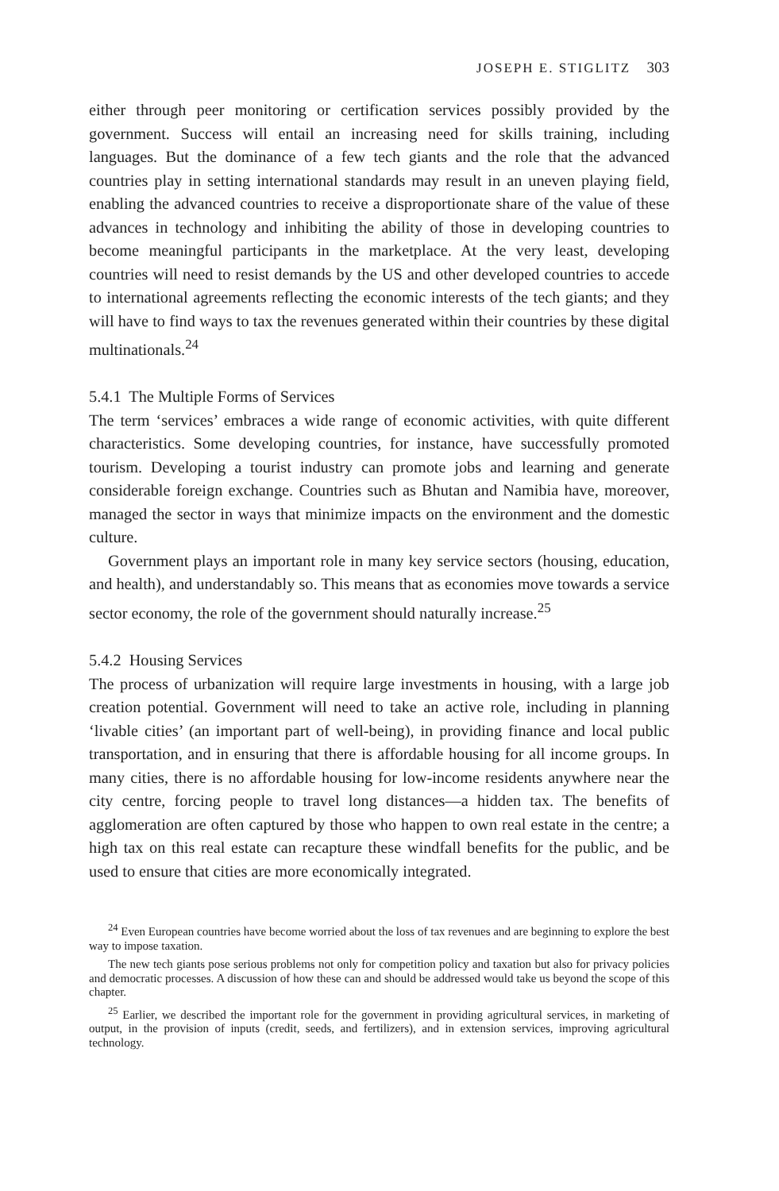JOSEPH E. STIGLITZ 303
either through peer monitoring or certification services possibly provided by the government. Success will entail an increasing need for skills training, including languages. But the dominance of a few tech giants and the role that the advanced countries play in setting international standards may result in an uneven playing field, enabling the advanced countries to receive a disproportionate share of the value of these advances in technology and inhibiting the ability of those in developing countries to become meaningful participants in the marketplace. At the very least, developing countries will need to resist demands by the US and other developed countries to accede to international agreements reflecting the economic interests of the tech giants; and they will have to find ways to tax the revenues generated within their countries by these digital multinationals.<sup>24</sup>
5.4.1 The Multiple Forms of Services
The term ‘services’ embraces a wide range of economic activities, with quite different characteristics. Some developing countries, for instance, have successfully promoted tourism. Developing a tourist industry can promote jobs and learning and generate considerable foreign exchange. Countries such as Bhutan and Namibia have, moreover, managed the sector in ways that minimize impacts on the environment and the domestic culture.
Government plays an important role in many key service sectors (housing, education, and health), and understandably so. This means that as economies move towards a service sector economy, the role of the government should naturally increase.<sup>25</sup>
5.4.2 Housing Services
The process of urbanization will require large investments in housing, with a large job creation potential. Government will need to take an active role, including in planning ‘livable cities’ (an important part of well-being), in providing finance and local public transportation, and in ensuring that there is affordable housing for all income groups. In many cities, there is no affordable housing for low-income residents anywhere near the city centre, forcing people to travel long distances—a hidden tax. The benefits of agglomeration are often captured by those who happen to own real estate in the centre; a high tax on this real estate can recapture these windfall benefits for the public, and be used to ensure that cities are more economically integrated.
<sup>24</sup> Even European countries have become worried about the loss of tax revenues and are beginning to explore the best way to impose taxation.
The new tech giants pose serious problems not only for competition policy and taxation but also for privacy policies and democratic processes. A discussion of how these can and should be addressed would take us beyond the scope of this chapter.
<sup>25</sup> Earlier, we described the important role for the government in providing agricultural services, in marketing of output, in the provision of inputs (credit, seeds, and fertilizers), and in extension services, improving agricultural technology.